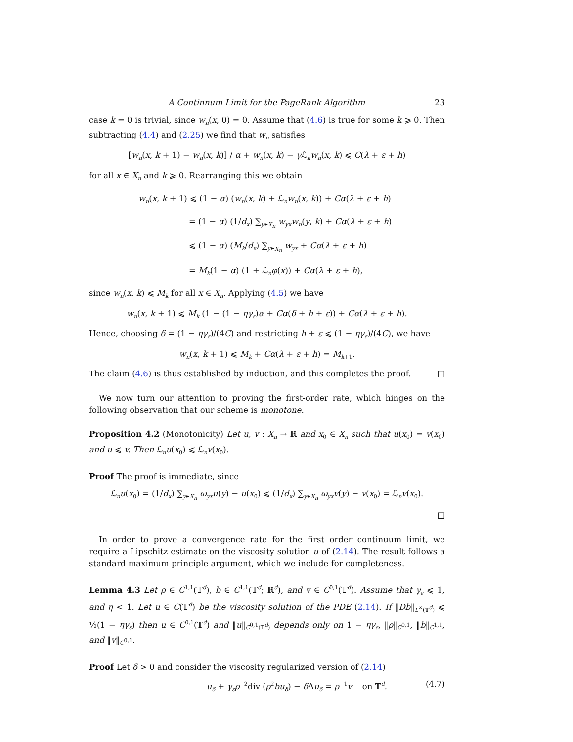A Continnum Limit for the PageRank Algorithm 23
case k = 0 is trivial, since w<sub>n</sub>(x, 0) = 0. Assume that (4.6) is true for some k ⩾ 0. Then subtracting (4.4) and (2.25) we find that w<sub>n</sub> satisfies
[w<sub>n</sub>(x, k + 1) − w<sub>n</sub>(x, k)] / α + w<sub>n</sub>(x, k) − γ ℒ<sub>n</sub>w<sub>n</sub>(x, k) ⩽ C(λ + ε + h)
for all x ∈ X<sub>n</sub> and k ⩾ 0. Rearranging this we obtain
w<sub>n</sub>(x, k + 1) ⩽ (1 − α) (w<sub>n</sub>(x, k) + ℒ<sub>n</sub>w<sub>n</sub>(x, k)) + Cα(λ + ε + h)
= (1 − α) (1/d<sub>x</sub>) ∑<sub>y∈X<sub>n</sub></sub> w<sub>yx</sub>w<sub>n</sub>(y, k) + Cα(λ + ε + h)
⩽ (1 − α) (M<sub>k</sub>/d<sub>x</sub>) ∑<sub>y∈X<sub>n</sub></sub> w<sub>yx</sub> + Cα(λ + ε + h)
= M<sub>k</sub>(1 − α) (1 + ℒ<sub>n</sub>φ(x)) + Cα(λ + ε + h),
since w<sub>n</sub>(x, k) ⩽ M<sub>k</sub> for all x ∈ X<sub>n</sub>. Applying (4.5) we have
w<sub>n</sub>(x, k + 1) ⩽ M<sub>k</sub> (1 − (1 − ηγ<sub>ε</sub>)α + Cα(δ + h + ε)) + Cα(λ + ε + h).
Hence, choosing δ = (1 − ηγ<sub>ε</sub>)/(4C) and restricting h + ε ⩽ (1 − ηγ<sub>ε</sub>)/(4C), we have
w<sub>n</sub>(x, k + 1) ⩽ M<sub>k</sub> + Cα(λ + ε + h) = M<sub>k+1</sub>.
The claim (4.6) is thus established by induction, and this completes the proof. □
We now turn our attention to proving the first-order rate, which hinges on the following observation that our scheme is monotone.
Proposition 4.2 (Monotonicity) Let u, v : X<sub>n</sub> → ℝ and x<sub>0</sub> ∈ X<sub>n</sub> such that u(x<sub>0</sub>) = v(x<sub>0</sub>) and u ⩽ v. Then ℒ<sub>n</sub>u(x<sub>0</sub>) ⩽ ℒ<sub>n</sub>v(x<sub>0</sub>).
Proof The proof is immediate, since
ℒ<sub>n</sub>u(x<sub>0</sub>) = (1/d<sub>x</sub>) ∑<sub>y∈X<sub>n</sub></sub> ω<sub>yx</sub>u(y) − u(x<sub>0</sub>) ⩽ (1/d<sub>x</sub>) ∑<sub>y∈X<sub>n</sub></sub> ω<sub>yx</sub>v(y) − v(x<sub>0</sub>) = ℒ<sub>n</sub>v(x<sub>0</sub>).
□
In order to prove a convergence rate for the first order continuum limit, we require a Lipschitz estimate on the viscosity solution u of (2.14). The result follows a standard maximum principle argument, which we include for completeness.
Lemma 4.3 Let ρ ∈ C<sup>1,1</sup>(𝕋<sup>d</sup>), b ∈ C<sup>1,1</sup>(𝕋<sup>d</sup>; ℝ<sup>d</sup>), and v ∈ C<sup>0,1</sup>(𝕋<sup>d</sup>). Assume that γ<sub>ε</sub> ⩽ 1, and η < 1. Let u ∈ C(𝕋<sup>d</sup>) be the viscosity solution of the PDE (2.14). If ‖Db‖<sub>L<sup>∞</sup>(𝕋<sup>d</sup>)</sub> ⩽ ½(1 − ηγ<sub>ε</sub>) then u ∈ C<sup>0,1</sup>(𝕋<sup>d</sup>) and ‖u‖<sub>C<sup>0,1</sup>(𝕋<sup>d</sup>)</sub> depends only on 1 − ηγ<sub>ε</sub>, ‖ρ‖<sub>C<sup>0,1</sup></sub>, ‖b‖<sub>C<sup>1,1</sup></sub>, and ‖v‖<sub>C<sup>0,1</sup></sub>.
Proof Let δ > 0 and consider the viscosity regularized version of (2.14)
u<sub>δ</sub> + γ<sub>ε</sub>ρ<sup>−2</sup>div (ρ<sup>2</sup>bu<sub>δ</sub>) − δ Δu<sub>δ</sub> = ρ<sup>−1</sup>v on 𝕋<sup>d</sup>. (4.7)